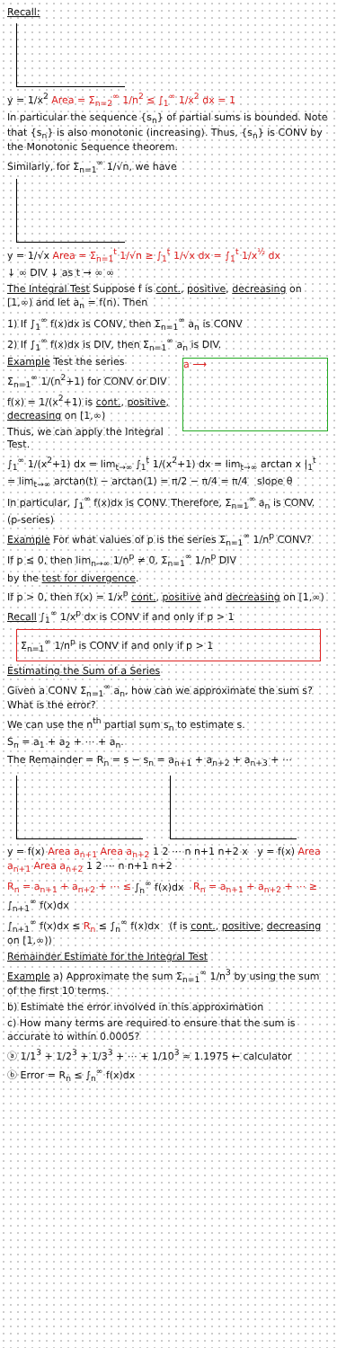Recall:
y = 1/x<sup>2</sup> Area = Σ<sub>n=2</sub><sup>∞</sup> 1/n<sup>2</sup> ≤ ∫<sub>1</sub><sup>∞</sup> 1/x<sup>2</sup> dx = 1
In particular the sequence {s<sub>n</sub>} of partial sums is bounded. Note that {s<sub>n</sub>} is also monotonic (increasing). Thus, {s<sub>n</sub>} is CONV by the Monotonic Sequence theorem.
Similarly, for Σ<sub>n=1</sub><sup>∞</sup> 1/√n, we have
y = 1/√x Area = Σ<sub>n=1</sub><sup>t</sup> 1/√n ≥ ∫<sub>1</sub><sup>t</sup> 1/√x dx = ∫<sub>1</sub><sup>t</sup> 1/x<sup>½</sup> dx
↓ ∞ DIV ↓ as t → ∞ ∞
The Integral Test Suppose f is cont., positive, decreasing on [1,∞) and let a<sub>n</sub> = f(n). Then
1) If ∫<sub>1</sub><sup>∞</sup> f(x)dx is CONV, then Σ<sub>n=1</sub><sup>∞</sup> a<sub>n</sub> is CONV
2) If ∫<sub>1</sub><sup>∞</sup> f(x)dx is DIV, then Σ<sub>n=1</sub><sup>∞</sup> a<sub>n</sub> is DIV.
a ⟶
Example Test the series
Σ<sub>n=1</sub><sup>∞</sup> 1/(n<sup>2</sup>+1) for CONV or DIV
f(x) = 1/(x<sup>2</sup>+1) is cont., positive, decreasing on [1,∞)
Thus, we can apply the Integral Test.
∫<sub>1</sub><sup>∞</sup> 1/(x<sup>2</sup>+1) dx = lim<sub>t→∞</sub> ∫<sub>1</sub><sup>t</sup> 1/(x<sup>2</sup>+1) dx = lim<sub>t→∞</sub> arctan x |<sub>1</sub><sup>t</sup>
= lim<sub>t→∞</sub> arctan(t) − arctan(1) = π/2 − π/4 = π/4 slope θ
In particular, ∫<sub>1</sub><sup>∞</sup> f(x)dx is CONV. Therefore, Σ<sub>n=1</sub><sup>∞</sup> a<sub>n</sub> is CONV.
(p-series)
Example For what values of p is the series Σ<sub>n=1</sub><sup>∞</sup> 1/n<sup>p</sup> CONV?
If p ≤ 0, then lim<sub>n→∞</sub> 1/n<sup>p</sup> ≠ 0, Σ<sub>n=1</sub><sup>∞</sup> 1/n<sup>p</sup> DIV
by the test for divergence.
If p > 0, then f(x) = 1/x<sup>p</sup> cont., positive and decreasing on [1,∞)
Recall ∫<sub>1</sub><sup>∞</sup> 1/x<sup>p</sup> dx is CONV if and only if p > 1
Σ<sub>n=1</sub><sup>∞</sup> 1/n<sup>p</sup> is CONV if and only if p > 1
Estimating the Sum of a Series
Given a CONV Σ<sub>n=1</sub><sup>∞</sup> a<sub>n</sub>, how can we approximate the sum s? What is the error?
We can use the n<sup>th</sup> partial sum s<sub>n</sub> to estimate s.
S<sub>n</sub> = a<sub>1</sub> + a<sub>2</sub> + ⋯ + a<sub>n</sub>.
The Remainder = R<sub>n</sub> = s − s<sub>n</sub> = a<sub>n+1</sub> + a<sub>n+2</sub> + a<sub>n+3</sub> + ⋯
y = f(x) Area a<sub>n+1</sub> Area a<sub>n+2</sub> 1 2 ⋯ n n+1 n+2 x y = f(x) Area a<sub>n+1</sub> Area a<sub>n+2</sub> 1 2 ⋯ n n+1 n+2
R<sub>n</sub> = a<sub>n+1</sub> + a<sub>n+2</sub> + ⋯ ≤ ∫<sub>n</sub><sup>∞</sup> f(x)dx R<sub>n</sub> = a<sub>n+1</sub> + a<sub>n+2</sub> + ⋯ ≥ ∫<sub>n+1</sub><sup>∞</sup> f(x)dx
∫<sub>n+1</sub><sup>∞</sup> f(x)dx ≤ R<sub>n</sub> ≤ ∫<sub>n</sub><sup>∞</sup> f(x)dx (f is cont., positive, decreasing on [1,∞))
Remainder Estimate for the Integral Test
Example a) Approximate the sum Σ<sub>n=1</sub><sup>∞</sup> 1/n<sup>3</sup> by using the sum of the first 10 terms.
b) Estimate the error involved in this approximation
c) How many terms are required to ensure that the sum is accurate to within 0.0005?
ⓐ 1/1<sup>3</sup> + 1/2<sup>3</sup> + 1/3<sup>3</sup> + ⋯ + 1/10<sup>3</sup> ≈ 1.1975 ← calculator
ⓑ Error = R<sub>n</sub> ≤ ∫<sub>n</sub><sup>∞</sup> f(x)dx